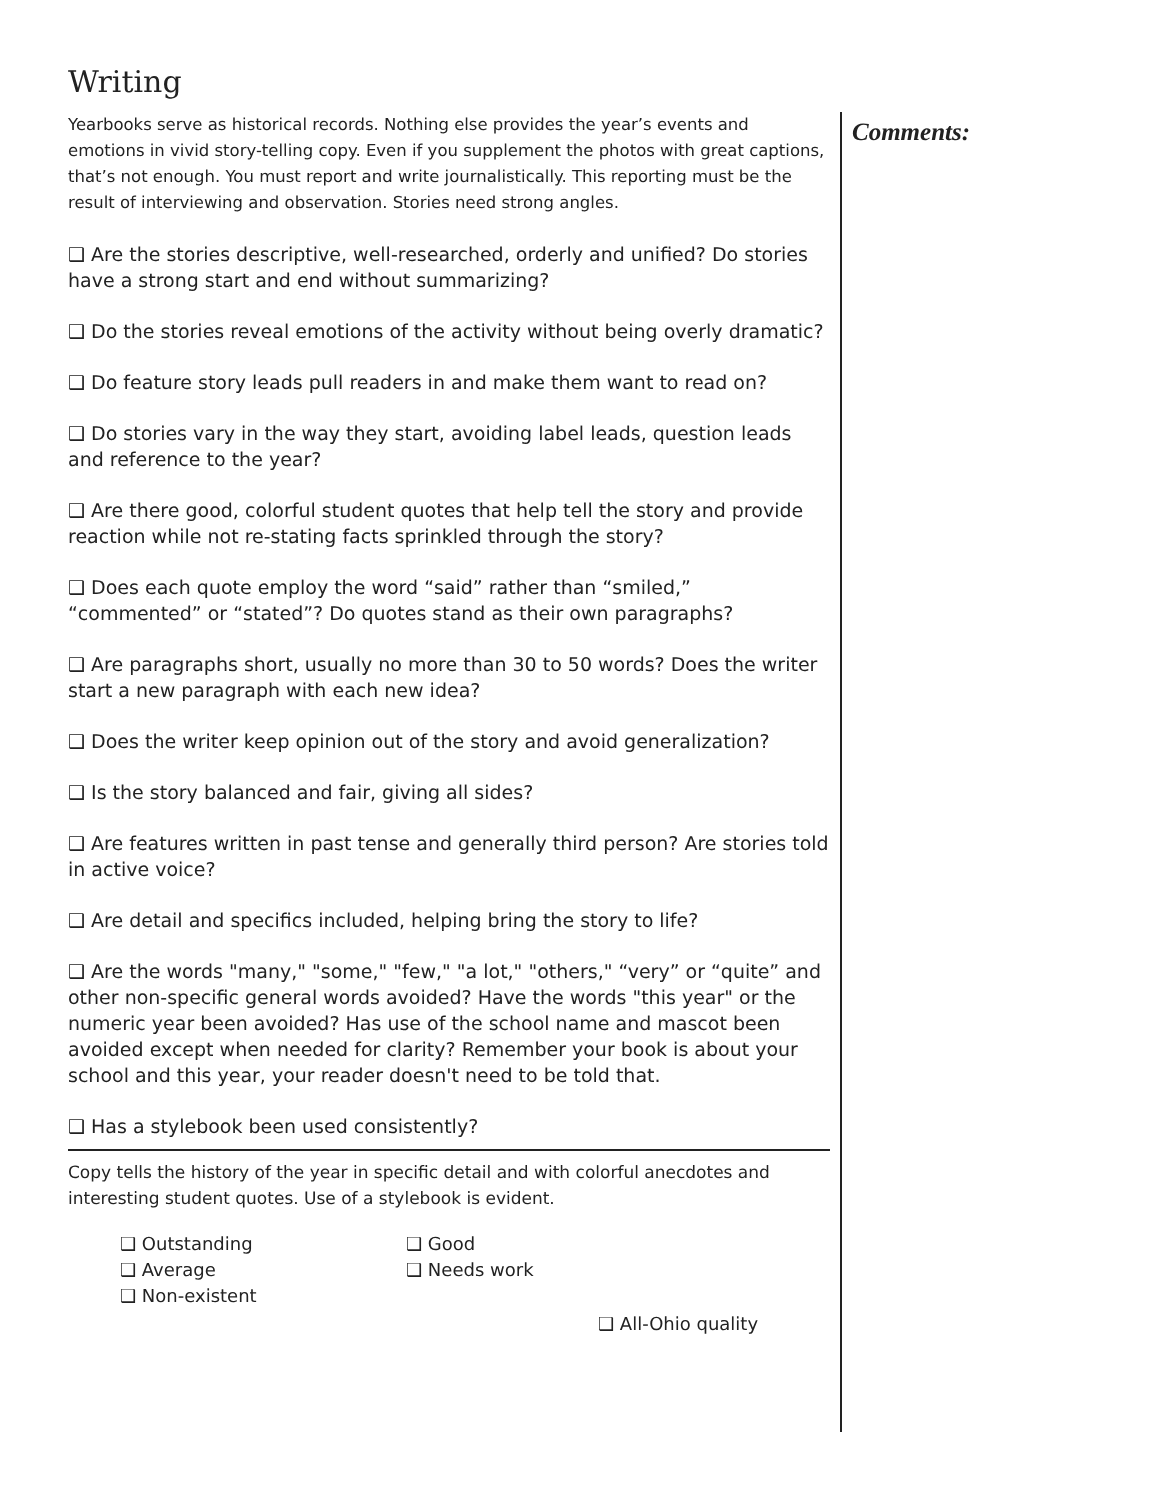Writing
Yearbooks serve as historical records. Nothing else provides the year’s events and emotions in vivid story-telling copy. Even if you supplement the photos with great captions, that’s not enough. You must report and write journalistically. This reporting must be the result of interviewing and observation. Stories need strong angles.
❑ Are the stories descriptive, well-researched, orderly and unified? Do stories have a strong start and end without summarizing?
❑ Do the stories reveal emotions of the activity without being overly dramatic?
❑ Do feature story leads pull readers in and make them want to read on?
❑ Do stories vary in the way they start, avoiding label leads, question leads and reference to the year?
❑ Are there good, colorful student quotes that help tell the story and provide reaction while not re-stating facts sprinkled through the story?
❑ Does each quote employ the word “said” rather than “smiled,” “commented” or “stated”? Do quotes stand as their own paragraphs?
❑ Are paragraphs short, usually no more than 30 to 50 words? Does the writer start a new paragraph with each new idea?
❑ Does the writer keep opinion out of the story and avoid generalization?
❑ Is the story balanced and fair, giving all sides?
❑ Are features written in past tense and generally third person? Are stories told in active voice?
❑ Are detail and specifics included, helping bring the story to life?
❑ Are the words "many," "some," "few," "a lot," "others," “very” or “quite” and other non-specific general words avoided? Have the words "this year" or the numeric year been avoided? Has use of the school name and mascot been avoided except when needed for clarity? Remember your book is about your school and this year, your reader doesn't need to be told that.
❑ Has a stylebook been used consistently?
Copy tells the history of the year in specific detail and with colorful anecdotes and interesting student quotes. Use of a stylebook is evident.
❑ Outstanding ❑ Good ❑ Average ❑ Needs work ❑ Non-existent
❑ All-Ohio quality
Comments: